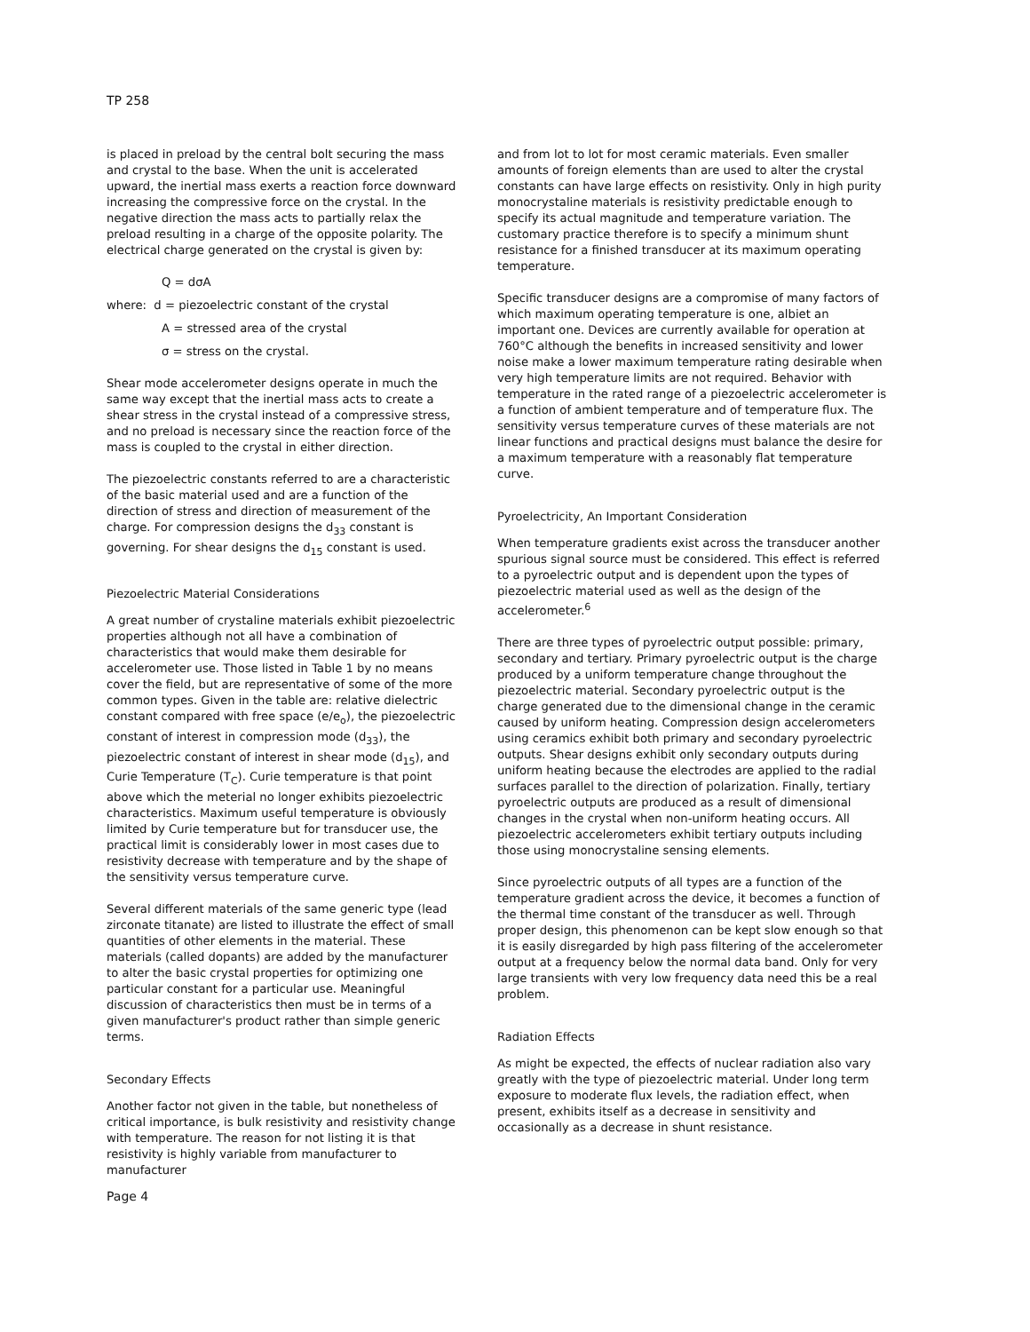TP 258
is placed in preload by the central bolt securing the mass and crystal to the base. When the unit is accelerated upward, the inertial mass exerts a reaction force downward increasing the compressive force on the crystal. In the negative direction the mass acts to partially relax the preload resulting in a charge of the opposite polarity. The electrical charge generated on the crystal is given by:
Q = dσA
where: d = piezoelectric constant of the crystal
A = stressed area of the crystal
σ = stress on the crystal.
Shear mode accelerometer designs operate in much the same way except that the inertial mass acts to create a shear stress in the crystal instead of a compressive stress, and no preload is necessary since the reaction force of the mass is coupled to the crystal in either direction.
The piezoelectric constants referred to are a characteristic of the basic material used and are a function of the direction of stress and direction of measurement of the charge. For compression designs the d<sub>33</sub> constant is governing. For shear designs the d<sub>15</sub> constant is used.
Piezoelectric Material Considerations
A great number of crystaline materials exhibit piezoelectric properties although not all have a combination of characteristics that would make them desirable for accelerometer use. Those listed in Table 1 by no means cover the field, but are representative of some of the more common types. Given in the table are: relative dielectric constant compared with free space (e/e<sub>o</sub>), the piezoelectric constant of interest in compression mode (d<sub>33</sub>), the piezoelectric constant of interest in shear mode (d<sub>15</sub>), and Curie Temperature (T<sub>C</sub>). Curie temperature is that point above which the meterial no longer exhibits piezoelectric characteristics. Maximum useful temperature is obviously limited by Curie temperature but for transducer use, the practical limit is considerably lower in most cases due to resistivity decrease with temperature and by the shape of the sensitivity versus temperature curve.
Several different materials of the same generic type (lead zirconate titanate) are listed to illustrate the effect of small quantities of other elements in the material. These materials (called dopants) are added by the manufacturer to alter the basic crystal properties for optimizing one particular constant for a particular use. Meaningful discussion of characteristics then must be in terms of a given manufacturer's product rather than simple generic terms.
Secondary Effects
Another factor not given in the table, but nonetheless of critical importance, is bulk resistivity and resistivity change with temperature. The reason for not listing it is that resistivity is highly variable from manufacturer to manufacturer
and from lot to lot for most ceramic materials. Even smaller amounts of foreign elements than are used to alter the crystal constants can have large effects on resistivity. Only in high purity monocrystaline materials is resistivity predictable enough to specify its actual magnitude and temperature variation. The customary practice therefore is to specify a minimum shunt resistance for a finished transducer at its maximum operating temperature.
Specific transducer designs are a compromise of many factors of which maximum operating temperature is one, albiet an important one. Devices are currently available for operation at 760°C although the benefits in increased sensitivity and lower noise make a lower maximum temperature rating desirable when very high temperature limits are not required. Behavior with temperature in the rated range of a piezoelectric accelerometer is a function of ambient temperature and of temperature flux. The sensitivity versus temperature curves of these materials are not linear functions and practical designs must balance the desire for a maximum temperature with a reasonably flat temperature curve.
Pyroelectricity, An Important Consideration
When temperature gradients exist across the transducer another spurious signal source must be considered. This effect is referred to a pyroelectric output and is dependent upon the types of piezoelectric material used as well as the design of the accelerometer.<sup>6</sup>
There are three types of pyroelectric output possible: primary, secondary and tertiary. Primary pyroelectric output is the charge produced by a uniform temperature change throughout the piezoelectric material. Secondary pyroelectric output is the charge generated due to the dimensional change in the ceramic caused by uniform heating. Compression design accelerometers using ceramics exhibit both primary and secondary pyroelectric outputs. Shear designs exhibit only secondary outputs during uniform heating because the electrodes are applied to the radial surfaces parallel to the direction of polarization. Finally, tertiary pyroelectric outputs are produced as a result of dimensional changes in the crystal when non-uniform heating occurs. All piezoelectric accelerometers exhibit tertiary outputs including those using monocrystaline sensing elements.
Since pyroelectric outputs of all types are a function of the temperature gradient across the device, it becomes a function of the thermal time constant of the transducer as well. Through proper design, this phenomenon can be kept slow enough so that it is easily disregarded by high pass filtering of the accelerometer output at a frequency below the normal data band. Only for very large transients with very low frequency data need this be a real problem.
Radiation Effects
As might be expected, the effects of nuclear radiation also vary greatly with the type of piezoelectric material. Under long term exposure to moderate flux levels, the radiation effect, when present, exhibits itself as a decrease in sensitivity and occasionally as a decrease in shunt resistance.
Page 4